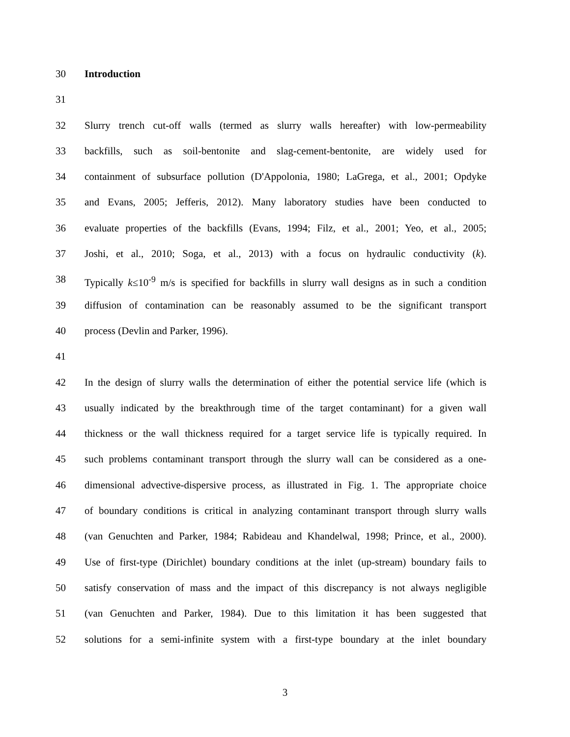30 Introduction
31
32 Slurry trench cut-off walls (termed as slurry walls hereafter) with low-permeability
33 backfills, such as soil-bentonite and slag-cement-bentonite, are widely used for
34 containment of subsurface pollution (D'Appolonia, 1980; LaGrega, et al., 2001; Opdyke
35 and Evans, 2005; Jefferis, 2012). Many laboratory studies have been conducted to
36 evaluate properties of the backfills (Evans, 1994; Filz, et al., 2001; Yeo, et al., 2005;
37 Joshi, et al., 2010; Soga, et al., 2013) with a focus on hydraulic conductivity (k).
38 Typically k≤10<sup>-9</sup> m/s is specified for backfills in slurry wall designs as in such a condition
39 diffusion of contamination can be reasonably assumed to be the significant transport
40 process (Devlin and Parker, 1996).
41
42 In the design of slurry walls the determination of either the potential service life (which is
43 usually indicated by the breakthrough time of the target contaminant) for a given wall
44 thickness or the wall thickness required for a target service life is typically required. In
45 such problems contaminant transport through the slurry wall can be considered as a one-
46 dimensional advective-dispersive process, as illustrated in Fig. 1. The appropriate choice
47 of boundary conditions is critical in analyzing contaminant transport through slurry walls
48 (van Genuchten and Parker, 1984; Rabideau and Khandelwal, 1998; Prince, et al., 2000).
49 Use of first-type (Dirichlet) boundary conditions at the inlet (up-stream) boundary fails to
50 satisfy conservation of mass and the impact of this discrepancy is not always negligible
51 (van Genuchten and Parker, 1984). Due to this limitation it has been suggested that
52 solutions for a semi-infinite system with a first-type boundary at the inlet boundary
3